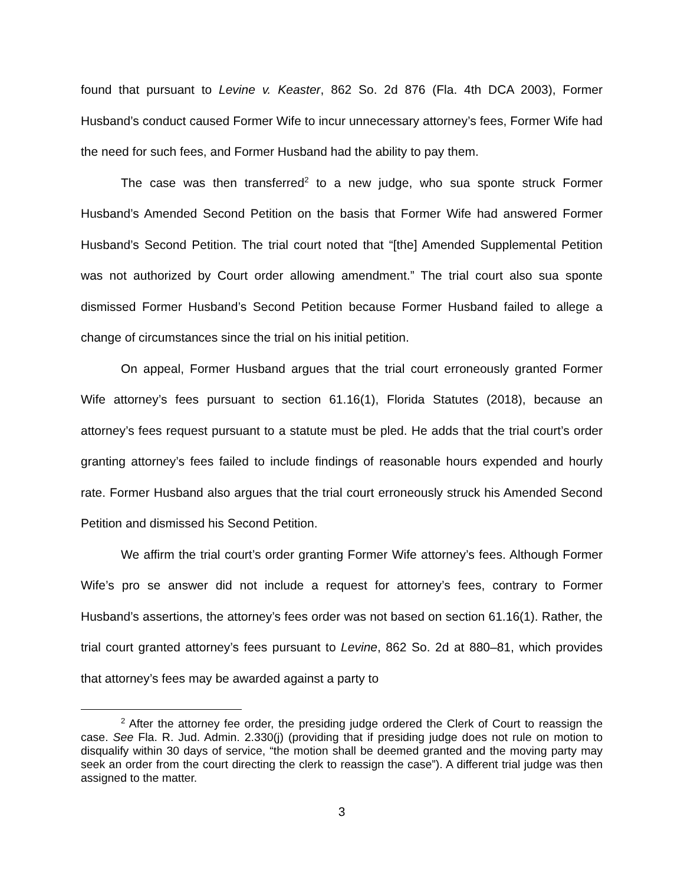found that pursuant to Levine v. Keaster, 862 So. 2d 876 (Fla. 4th DCA 2003), Former Husband’s conduct caused Former Wife to incur unnecessary attorney’s fees, Former Wife had the need for such fees, and Former Husband had the ability to pay them.
The case was then transferred<sup>2</sup> to a new judge, who sua sponte struck Former Husband’s Amended Second Petition on the basis that Former Wife had answered Former Husband’s Second Petition. The trial court noted that “[the] Amended Supplemental Petition was not authorized by Court order allowing amendment.” The trial court also sua sponte dismissed Former Husband’s Second Petition because Former Husband failed to allege a change of circumstances since the trial on his initial petition.
On appeal, Former Husband argues that the trial court erroneously granted Former Wife attorney’s fees pursuant to section 61.16(1), Florida Statutes (2018), because an attorney’s fees request pursuant to a statute must be pled. He adds that the trial court’s order granting attorney’s fees failed to include findings of reasonable hours expended and hourly rate. Former Husband also argues that the trial court erroneously struck his Amended Second Petition and dismissed his Second Petition.
We affirm the trial court’s order granting Former Wife attorney’s fees. Although Former Wife’s pro se answer did not include a request for attorney’s fees, contrary to Former Husband’s assertions, the attorney’s fees order was not based on section 61.16(1). Rather, the trial court granted attorney’s fees pursuant to Levine, 862 So. 2d at 880–81, which provides that attorney’s fees may be awarded against a party to
<sup>2</sup> After the attorney fee order, the presiding judge ordered the Clerk of Court to reassign the case. See Fla. R. Jud. Admin. 2.330(j) (providing that if presiding judge does not rule on motion to disqualify within 30 days of service, “the motion shall be deemed granted and the moving party may seek an order from the court directing the clerk to reassign the case”). A different trial judge was then assigned to the matter.
3